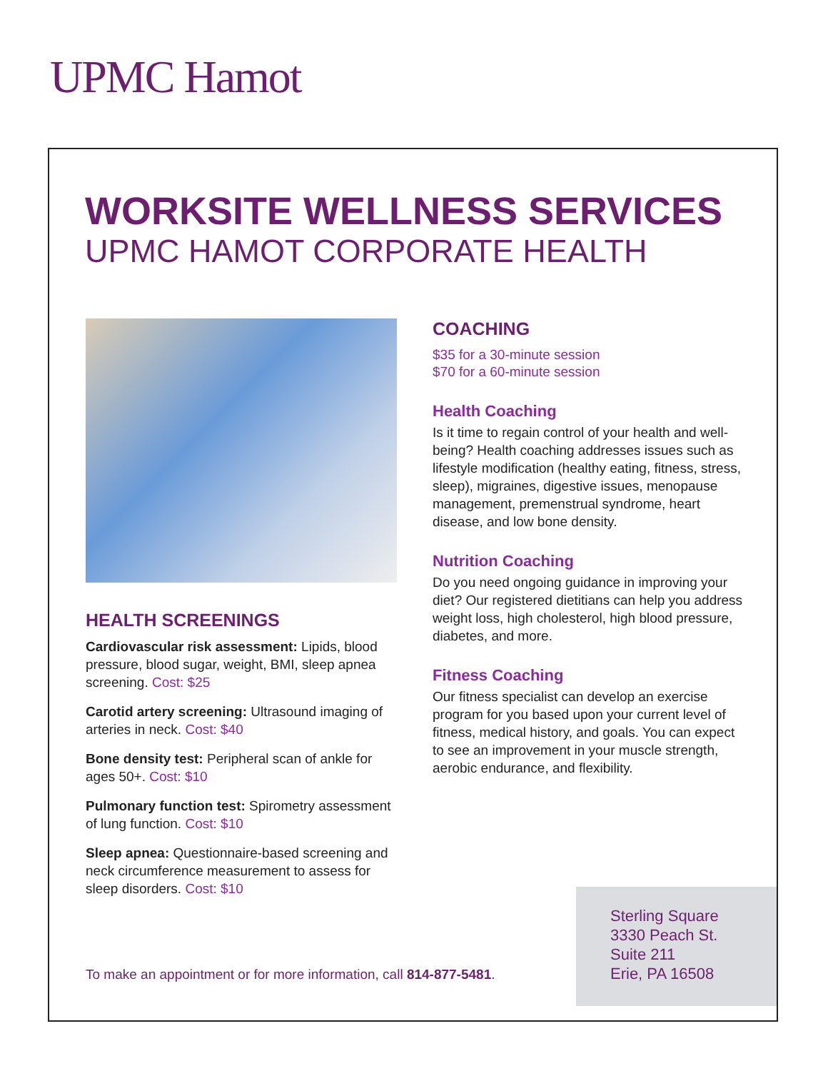UPMC Hamot
WORKSITE WELLNESS SERVICES
UPMC HAMOT CORPORATE HEALTH
HEALTH SCREENINGS
Cardiovascular risk assessment: Lipids, blood pressure, blood sugar, weight, BMI, sleep apnea screening. Cost: $25
Carotid artery screening: Ultrasound imaging of arteries in neck. Cost: $40
Bone density test: Peripheral scan of ankle for ages 50+. Cost: $10
Pulmonary function test: Spirometry assessment of lung function. Cost: $10
Sleep apnea: Questionnaire-based screening and neck circumference measurement to assess for sleep disorders. Cost: $10
COACHING
$35 for a 30-minute session
$70 for a 60-minute session
Health Coaching
Is it time to regain control of your health and well-being? Health coaching addresses issues such as lifestyle modification (healthy eating, fitness, stress, sleep), migraines, digestive issues, menopause management, premenstrual syndrome, heart disease, and low bone density.
Nutrition Coaching
Do you need ongoing guidance in improving your diet? Our registered dietitians can help you address weight loss, high cholesterol, high blood pressure, diabetes, and more.
Fitness Coaching
Our fitness specialist can develop an exercise program for you based upon your current level of fitness, medical history, and goals. You can expect to see an improvement in your muscle strength, aerobic endurance, and flexibility.
To make an appointment or for more information, call 814-877-5481.
Sterling Square
3330 Peach St.
Suite 211
Erie, PA 16508